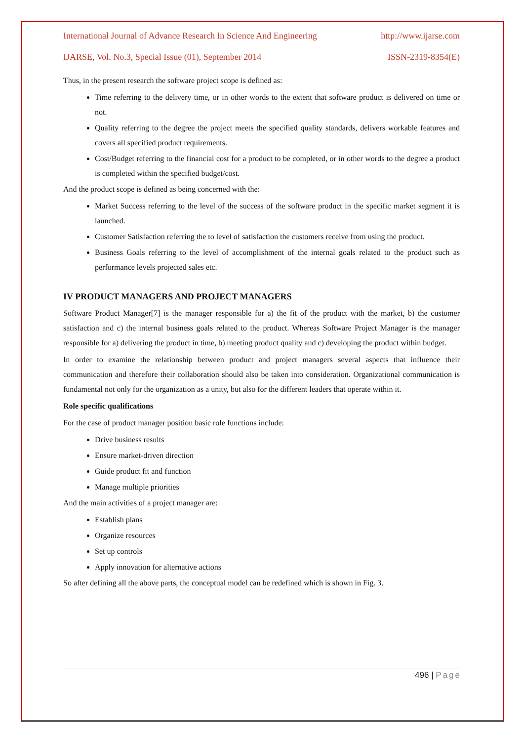International Journal of Advance Research In Science And Engineering http://www.ijarse.com
IJARSE, Vol. No.3, Special Issue (01), September 2014 ISSN-2319-8354(E)
Thus, in the present research the software project scope is defined as:
Time referring to the delivery time, or in other words to the extent that software product is delivered on time or not.
Quality referring to the degree the project meets the specified quality standards, delivers workable features and covers all specified product requirements.
Cost/Budget referring to the financial cost for a product to be completed, or in other words to the degree a product is completed within the specified budget/cost.
And the product scope is defined as being concerned with the:
Market Success referring to the level of the success of the software product in the specific market segment it is launched.
Customer Satisfaction referring the to level of satisfaction the customers receive from using the product.
Business Goals referring to the level of accomplishment of the internal goals related to the product such as performance levels projected sales etc.
IV PRODUCT MANAGERS AND PROJECT MANAGERS
Software Product Manager[7] is the manager responsible for a) the fit of the product with the market, b) the customer satisfaction and c) the internal business goals related to the product. Whereas Software Project Manager is the manager responsible for a) delivering the product in time, b) meeting product quality and c) developing the product within budget.
In order to examine the relationship between product and project managers several aspects that influence their communication and therefore their collaboration should also be taken into consideration. Organizational communication is fundamental not only for the organization as a unity, but also for the different leaders that operate within it.
Role specific qualifications
For the case of product manager position basic role functions include:
Drive business results
Ensure market-driven direction
Guide product fit and function
Manage multiple priorities
And the main activities of a project manager are:
Establish plans
Organize resources
Set up controls
Apply innovation for alternative actions
So after defining all the above parts, the conceptual model can be redefined which is shown in Fig. 3.
496 | Page